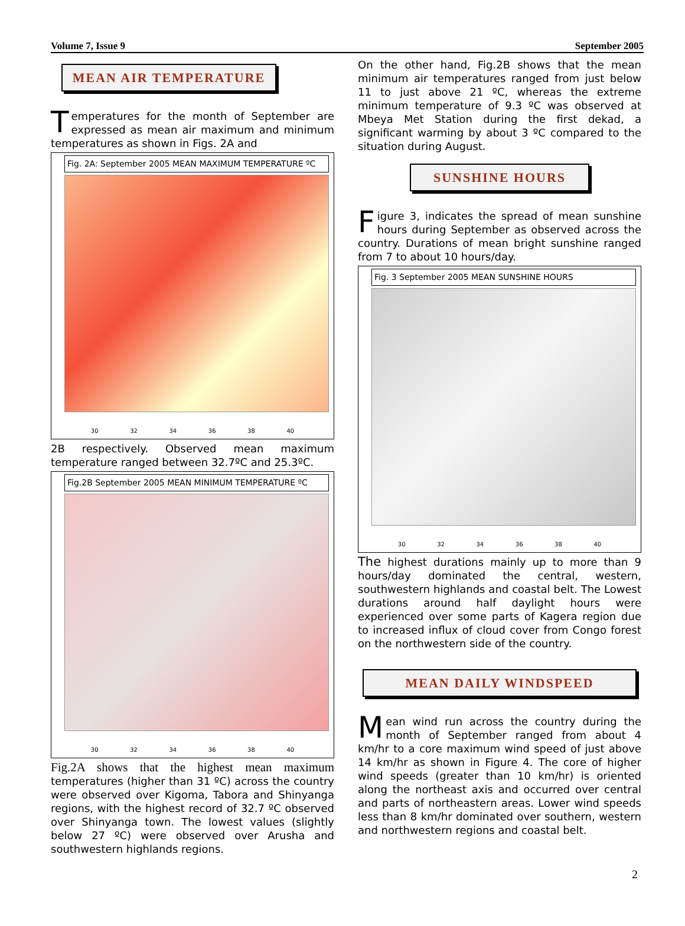Volume 7, Issue 9 September 2005
MEAN AIR TEMPERATURE
Temperatures for the month of September are expressed as mean air maximum and minimum temperatures as shown in Figs. 2A and
Fig. 2A: September 2005 MEAN MAXIMUM TEMPERATURE ºC
30 32 34 36 38 40
2B respectively. Observed mean maximum temperature ranged between 32.7ºC and 25.3ºC.
Fig.2B September 2005 MEAN MINIMUM TEMPERATURE ºC
30 32 34 36 38 40
Fig.2A shows that the highest mean maximum temperatures (higher than 31 ºC) across the country were observed over Kigoma, Tabora and Shinyanga regions, with the highest record of 32.7 ºC observed over Shinyanga town. The lowest values (slightly below 27 ºC) were observed over Arusha and southwestern highlands regions.
On the other hand, Fig.2B shows that the mean minimum air temperatures ranged from just below 11 to just above 21 ºC, whereas the extreme minimum temperature of 9.3 ºC was observed at Mbeya Met Station during the first dekad, a significant warming by about 3 ºC compared to the situation during August.
SUNSHINE HOURS
Figure 3, indicates the spread of mean sunshine hours during September as observed across the country. Durations of mean bright sunshine ranged from 7 to about 10 hours/day.
Fig. 3 September 2005 MEAN SUNSHINE HOURS
30 32 34 36 38 40
The highest durations mainly up to more than 9 hours/day dominated the central, western, southwestern highlands and coastal belt. The Lowest durations around half daylight hours were experienced over some parts of Kagera region due to increased influx of cloud cover from Congo forest on the northwestern side of the country.
MEAN DAILY WINDSPEED
Mean wind run across the country during the month of September ranged from about 4 km/hr to a core maximum wind speed of just above 14 km/hr as shown in Figure 4. The core of higher wind speeds (greater than 10 km/hr) is oriented along the northeast axis and occurred over central and parts of northeastern areas. Lower wind speeds less than 8 km/hr dominated over southern, western and northwestern regions and coastal belt.
2